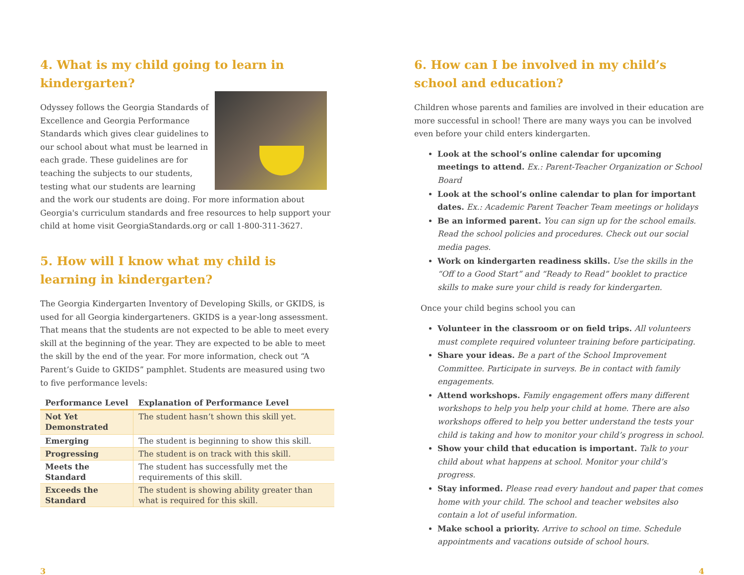4. What is my child going to learn in kindergarten?
Odyssey follows the Georgia Standards of Excellence and Georgia Performance Standards which gives clear guidelines to our school about what must be learned in each grade. These guidelines are for teaching the subjects to our students, testing what our students are learning and the work our students are doing. For more information about Georgia's curriculum standards and free resources to help support your child at home visit GeorgiaStandards.org or call 1-800-311-3627.
5. How will I know what my child is learning in kindergarten?
The Georgia Kindergarten Inventory of Developing Skills, or GKIDS, is used for all Georgia kindergarteners. GKIDS is a year-long assessment. That means that the students are not expected to be able to meet every skill at the beginning of the year. They are expected to be able to meet the skill by the end of the year. For more information, check out “A Parent’s Guide to GKIDS” pamphlet. Students are measured using two to five performance levels:
| Performance Level | Explanation of Performance Level |
| --- | --- |
| Not Yet Demonstrated | The student hasn’t shown this skill yet. |
| Emerging | The student is beginning to show this skill. |
| Progressing | The student is on track with this skill. |
| Meets the Standard | The student has successfully met the requirements of this skill. |
| Exceeds the Standard | The student is showing ability greater than what is required for this skill. |
6. How can I be involved in my child’s school and education?
Children whose parents and families are involved in their education are more successful in school! There are many ways you can be involved even before your child enters kindergarten.
Look at the school’s online calendar for upcoming meetings to attend. Ex.: Parent-Teacher Organization or School Board
Look at the school’s online calendar to plan for important dates. Ex.: Academic Parent Teacher Team meetings or holidays
Be an informed parent. You can sign up for the school emails. Read the school policies and procedures. Check out our social media pages.
Work on kindergarten readiness skills. Use the skills in the “Off to a Good Start” and “Ready to Read” booklet to practice skills to make sure your child is ready for kindergarten.
Once your child begins school you can
Volunteer in the classroom or on field trips. All volunteers must complete required volunteer training before participating.
Share your ideas. Be a part of the School Improvement Committee. Participate in surveys. Be in contact with family engagements.
Attend workshops. Family engagement offers many different workshops to help you help your child at home. There are also workshops offered to help you better understand the tests your child is taking and how to monitor your child’s progress in school.
Show your child that education is important. Talk to your child about what happens at school. Monitor your child’s progress.
Stay informed. Please read every handout and paper that comes home with your child. The school and teacher websites also contain a lot of useful information.
Make school a priority. Arrive to school on time. Schedule appointments and vacations outside of school hours.
3 4